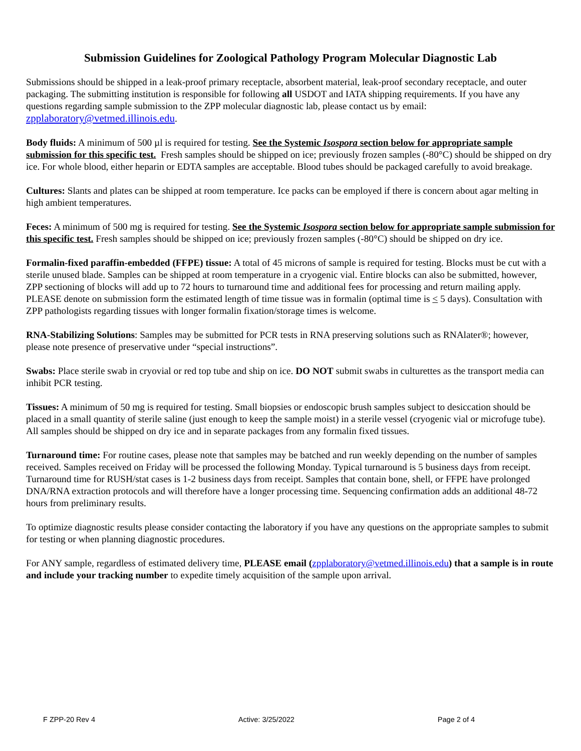Submission Guidelines for Zoological Pathology Program Molecular Diagnostic Lab
Submissions should be shipped in a leak-proof primary receptacle, absorbent material, leak-proof secondary receptacle, and outer packaging. The submitting institution is responsible for following all USDOT and IATA shipping requirements. If you have any questions regarding sample submission to the ZPP molecular diagnostic lab, please contact us by email: zpplaboratory@vetmed.illinois.edu.
Body fluids: A minimum of 500 µl is required for testing. See the Systemic Isospora section below for appropriate sample submission for this specific test. Fresh samples should be shipped on ice; previously frozen samples (-80°C) should be shipped on dry ice. For whole blood, either heparin or EDTA samples are acceptable. Blood tubes should be packaged carefully to avoid breakage.
Cultures: Slants and plates can be shipped at room temperature. Ice packs can be employed if there is concern about agar melting in high ambient temperatures.
Feces: A minimum of 500 mg is required for testing. See the Systemic Isospora section below for appropriate sample submission for this specific test. Fresh samples should be shipped on ice; previously frozen samples (-80°C) should be shipped on dry ice.
Formalin-fixed paraffin-embedded (FFPE) tissue: A total of 45 microns of sample is required for testing. Blocks must be cut with a sterile unused blade. Samples can be shipped at room temperature in a cryogenic vial. Entire blocks can also be submitted, however, ZPP sectioning of blocks will add up to 72 hours to turnaround time and additional fees for processing and return mailing apply. PLEASE denote on submission form the estimated length of time tissue was in formalin (optimal time is < 5 days). Consultation with ZPP pathologists regarding tissues with longer formalin fixation/storage times is welcome.
RNA-Stabilizing Solutions: Samples may be submitted for PCR tests in RNA preserving solutions such as RNAlater®; however, please note presence of preservative under “special instructions”.
Swabs: Place sterile swab in cryovial or red top tube and ship on ice. DO NOT submit swabs in culturettes as the transport media can inhibit PCR testing.
Tissues: A minimum of 50 mg is required for testing. Small biopsies or endoscopic brush samples subject to desiccation should be placed in a small quantity of sterile saline (just enough to keep the sample moist) in a sterile vessel (cryogenic vial or microfuge tube). All samples should be shipped on dry ice and in separate packages from any formalin fixed tissues.
Turnaround time: For routine cases, please note that samples may be batched and run weekly depending on the number of samples received. Samples received on Friday will be processed the following Monday. Typical turnaround is 5 business days from receipt. Turnaround time for RUSH/stat cases is 1-2 business days from receipt. Samples that contain bone, shell, or FFPE have prolonged DNA/RNA extraction protocols and will therefore have a longer processing time. Sequencing confirmation adds an additional 48-72 hours from preliminary results.
To optimize diagnostic results please consider contacting the laboratory if you have any questions on the appropriate samples to submit for testing or when planning diagnostic procedures.
For ANY sample, regardless of estimated delivery time, PLEASE email (zpplaboratory@vetmed.illinois.edu) that a sample is in route and include your tracking number to expedite timely acquisition of the sample upon arrival.
F ZPP-20 Rev 4 Active: 3/25/2022 Page 2 of 4